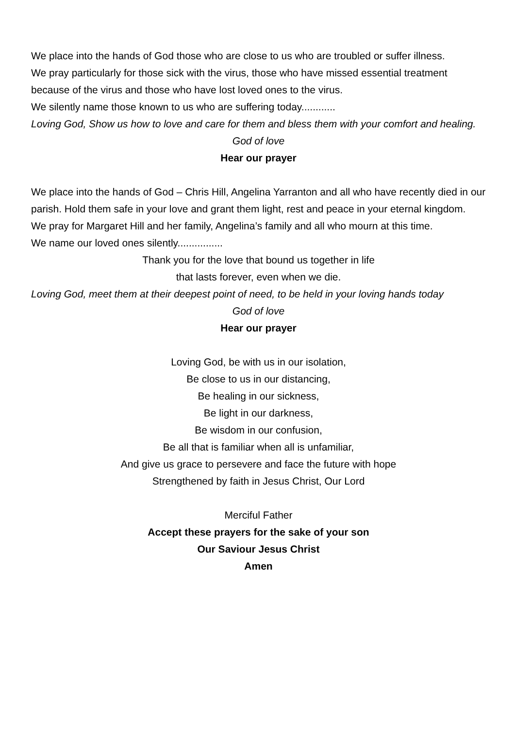We place into the hands of God those who are close to us who are troubled or suffer illness.
We pray particularly for those sick with the virus, those who have missed essential treatment because of the virus and those who have lost loved ones to the virus.
We silently name those known to us who are suffering today............
Loving God, Show us how to love and care for them and bless them with your comfort and healing.
God of love
Hear our prayer
We place into the hands of God – Chris Hill, Angelina Yarranton and all who have recently died in our parish. Hold them safe in your love and grant them light, rest and peace in your eternal kingdom.
We pray for Margaret Hill and her family, Angelina’s family and all who mourn at this time.
We name our loved ones silently................
Thank you for the love that bound us together in life
that lasts forever, even when we die.
Loving God, meet them at their deepest point of need, to be held in your loving hands today
God of love
Hear our prayer
Loving God, be with us in our isolation,
Be close to us in our distancing,
Be healing in our sickness,
Be light in our darkness,
Be wisdom in our confusion,
Be all that is familiar when all is unfamiliar,
And give us grace to persevere and face the future with hope
Strengthened by faith in Jesus Christ, Our Lord
Merciful Father
Accept these prayers for the sake of your son
Our Saviour Jesus Christ
Amen